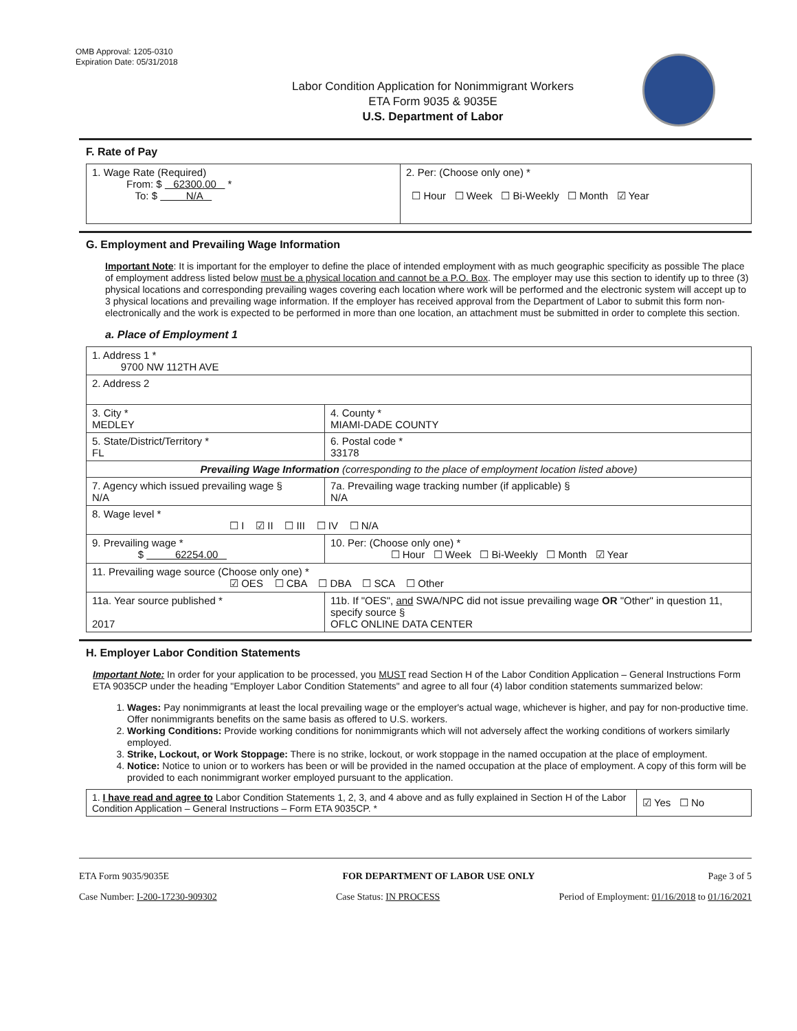OMB Approval: 1205-0310
Expiration Date: 05/31/2018
Labor Condition Application for Nonimmigrant Workers
ETA Form 9035 & 9035E
U.S. Department of Labor
F. Rate of Pay
| 1. Wage Rate (Required) From: $ 62300.00 * To: $ N/A | 2. Per: (Choose only one) * ☐ Hour ☐ Week ☐ Bi-Weekly ☐ Month ☑ Year |
G. Employment and Prevailing Wage Information
Important Note: It is important for the employer to define the place of intended employment with as much geographic specificity as possible The place of employment address listed below must be a physical location and cannot be a P.O. Box. The employer may use this section to identify up to three (3) physical locations and corresponding prevailing wages covering each location where work will be performed and the electronic system will accept up to 3 physical locations and prevailing wage information. If the employer has received approval from the Department of Labor to submit this form non-electronically and the work is expected to be performed in more than one location, an attachment must be submitted in order to complete this section.
a. Place of Employment 1
| 1. Address 1 * 9700 NW 112TH AVE | | | |
| 2. Address 2 | | | |
| 3. City * MEDLEY | | | 4. County * MIAMI-DADE COUNTY |
| 5. State/District/Territory * FL | | | 6. Postal code * 33178 |
| Prevailing Wage Information (corresponding to the place of employment location listed above) | | | |
| 7. Agency which issued prevailing wage § N/A | | 7a. Prevailing wage tracking number (if applicable) § N/A | |
| 8. Wage level * ☐ I ☑ II ☐ III ☐ IV ☐ N/A | | | |
| 9. Prevailing wage * $ 62254.00 | 10. Per: (Choose only one) * ☐ Hour ☐ Week ☐ Bi-Weekly ☐ Month ☑ Year | | |
| 11. Prevailing wage source (Choose only one) * ☑ OES ☐ CBA ☐ DBA ☐ SCA ☐ Other | | | |
| 11a. Year source published * 2017 | 11b. If "OES", and SWA/NPC did not issue prevailing wage OR "Other" in question 11, specify source § OFLC ONLINE DATA CENTER | | |
H. Employer Labor Condition Statements
Important Note: In order for your application to be processed, you MUST read Section H of the Labor Condition Application – General Instructions Form ETA 9035CP under the heading "Employer Labor Condition Statements" and agree to all four (4) labor condition statements summarized below:
1. Wages: Pay nonimmigrants at least the local prevailing wage or the employer's actual wage, whichever is higher, and pay for non-productive time. Offer nonimmigrants benefits on the same basis as offered to U.S. workers.
2. Working Conditions: Provide working conditions for nonimmigrants which will not adversely affect the working conditions of workers similarly employed.
3. Strike, Lockout, or Work Stoppage: There is no strike, lockout, or work stoppage in the named occupation at the place of employment.
4. Notice: Notice to union or to workers has been or will be provided in the named occupation at the place of employment. A copy of this form will be provided to each nonimmigrant worker employed pursuant to the application.
| 1. I have read and agree to Labor Condition Statements 1, 2, 3, and 4 above and as fully explained in Section H of the Labor Condition Application – General Instructions – Form ETA 9035CP. * | ☑ Yes ☐ No |
ETA Form 9035/9035E FOR DEPARTMENT OF LABOR USE ONLY Page 3 of 5
Case Number: I-200-17230-909302 Case Status: IN PROCESS Period of Employment: 01/16/2018 to 01/16/2021